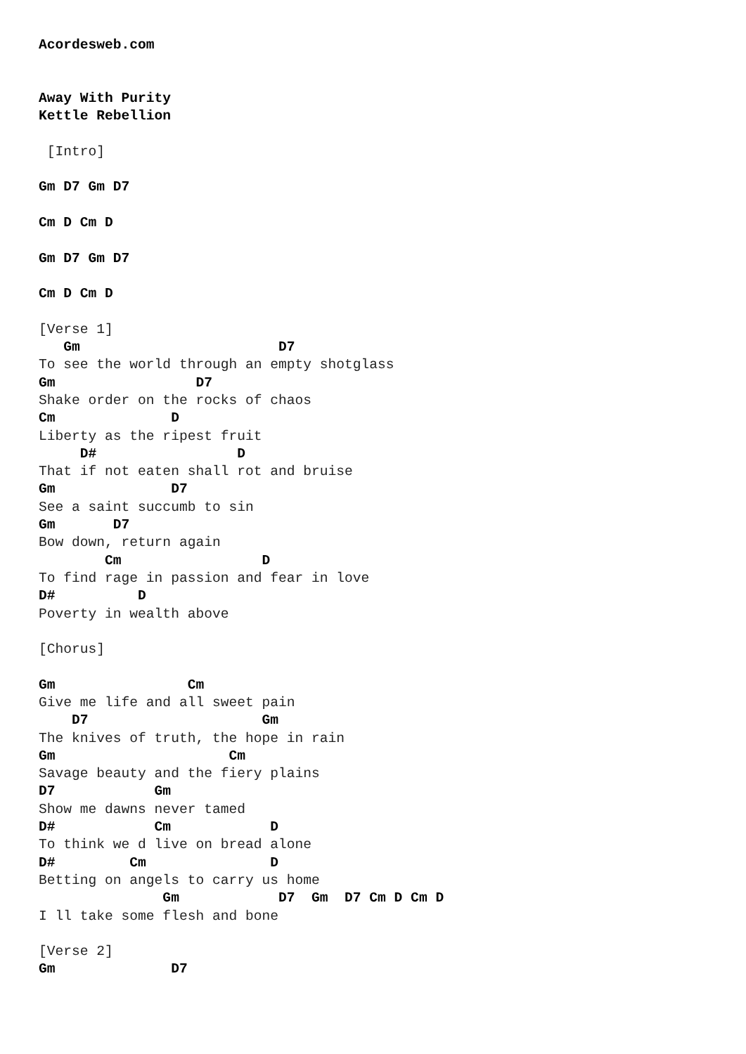Acordesweb.com


Away With Purity
Kettle Rebellion

 [Intro]

Gm D7 Gm D7

Cm D Cm D

Gm D7 Gm D7

Cm D Cm D

[Verse 1]
   Gm                        D7
To see the world through an empty shotglass
Gm                 D7
Shake order on the rocks of chaos
Cm              D
Liberty as the ripest fruit
     D#                 D
That if not eaten shall rot and bruise
Gm              D7
See a saint succumb to sin
Gm       D7
Bow down, return again
        Cm                 D
To find rage in passion and fear in love
D#          D
Poverty in wealth above

[Chorus]

Gm                Cm
Give me life and all sweet pain
    D7                     Gm
The knives of truth, the hope in rain
Gm                     Cm
Savage beauty and the fiery plains
D7            Gm
Show me dawns never tamed
D#            Cm            D
To think we d live on bread alone
D#         Cm               D
Betting on angels to carry us home
               Gm            D7  Gm  D7 Cm D Cm D
I ll take some flesh and bone

[Verse 2]
Gm              D7